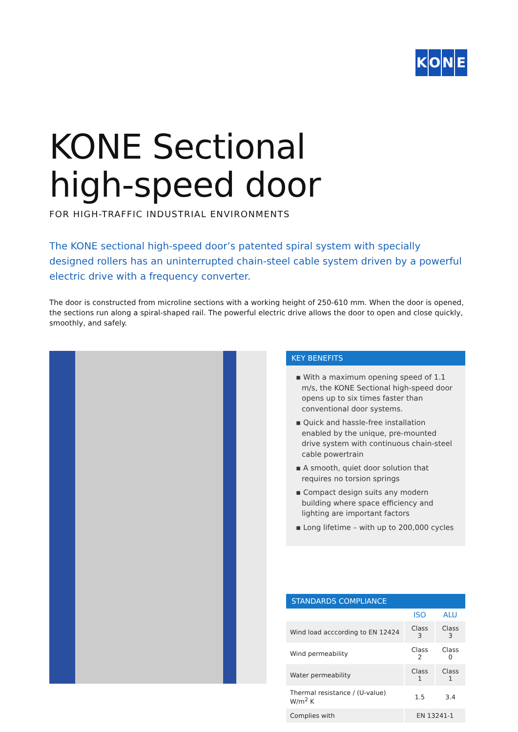KONE
KONE Sectional
high-speed door
FOR HIGH-TRAFFIC INDUSTRIAL ENVIRONMENTS
The KONE sectional high-speed door’s patented spiral system with specially designed rollers has an uninterrupted chain-steel cable system driven by a powerful electric drive with a frequency converter.
The door is constructed from microline sections with a working height of 250-610 mm. When the door is opened, the sections run along a spiral-shaped rail. The powerful electric drive allows the door to open and close quickly, smoothly, and safely.
KEY BENEFITS
▪ With a maximum opening speed of 1.1 m/s, the KONE Sectional high-speed door opens up to six times faster than conventional door systems.
▪ Quick and hassle-free installation enabled by the unique, pre-mounted drive system with continuous chain-steel cable powertrain
▪ A smooth, quiet door solution that requires no torsion springs
▪ Compact design suits any modern building where space efficiency and lighting are important factors
▪ Long lifetime – with up to 200,000 cycles
STANDARDS COMPLIANCE
| | ISO | ALU |
| --- | --- | --- |
| Wind load acccording to EN 12424 | Class 3 | Class 3 |
| Wind permeability | Class 2 | Class 0 |
| Water permeability | Class 1 | Class 1 |
| Thermal resistance / (U-value) W/m<sup>2</sup> K | 1.5 | 3.4 |
| Complies with | EN 13241-1 | |